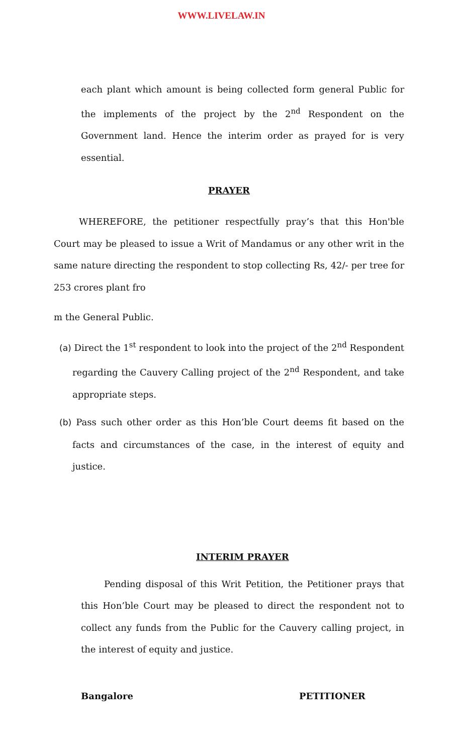WWW.LIVELAW.IN
each plant which amount is being collected form general Public for the implements of the project by the 2<sup>nd</sup> Respondent on the Government land. Hence the interim order as prayed for is very essential.
PRAYER
WHEREFORE, the petitioner respectfully pray’s that this Hon'ble Court may be pleased to issue a Writ of Mandamus or any other writ in the same nature directing the respondent to stop collecting Rs, 42/- per tree for 253 crores plant fro
m the General Public.
(a) Direct the 1<sup>st</sup> respondent to look into the project of the 2<sup>nd</sup> Respondent regarding the Cauvery Calling project of the 2<sup>nd</sup> Respondent, and take appropriate steps.
(b) Pass such other order as this Hon’ble Court deems fit based on the facts and circumstances of the case, in the interest of equity and justice.
INTERIM PRAYER
Pending disposal of this Writ Petition, the Petitioner prays that this Hon’ble Court may be pleased to direct the respondent not to collect any funds from the Public for the Cauvery calling project, in the interest of equity and justice.
Bangalore PETITIONER